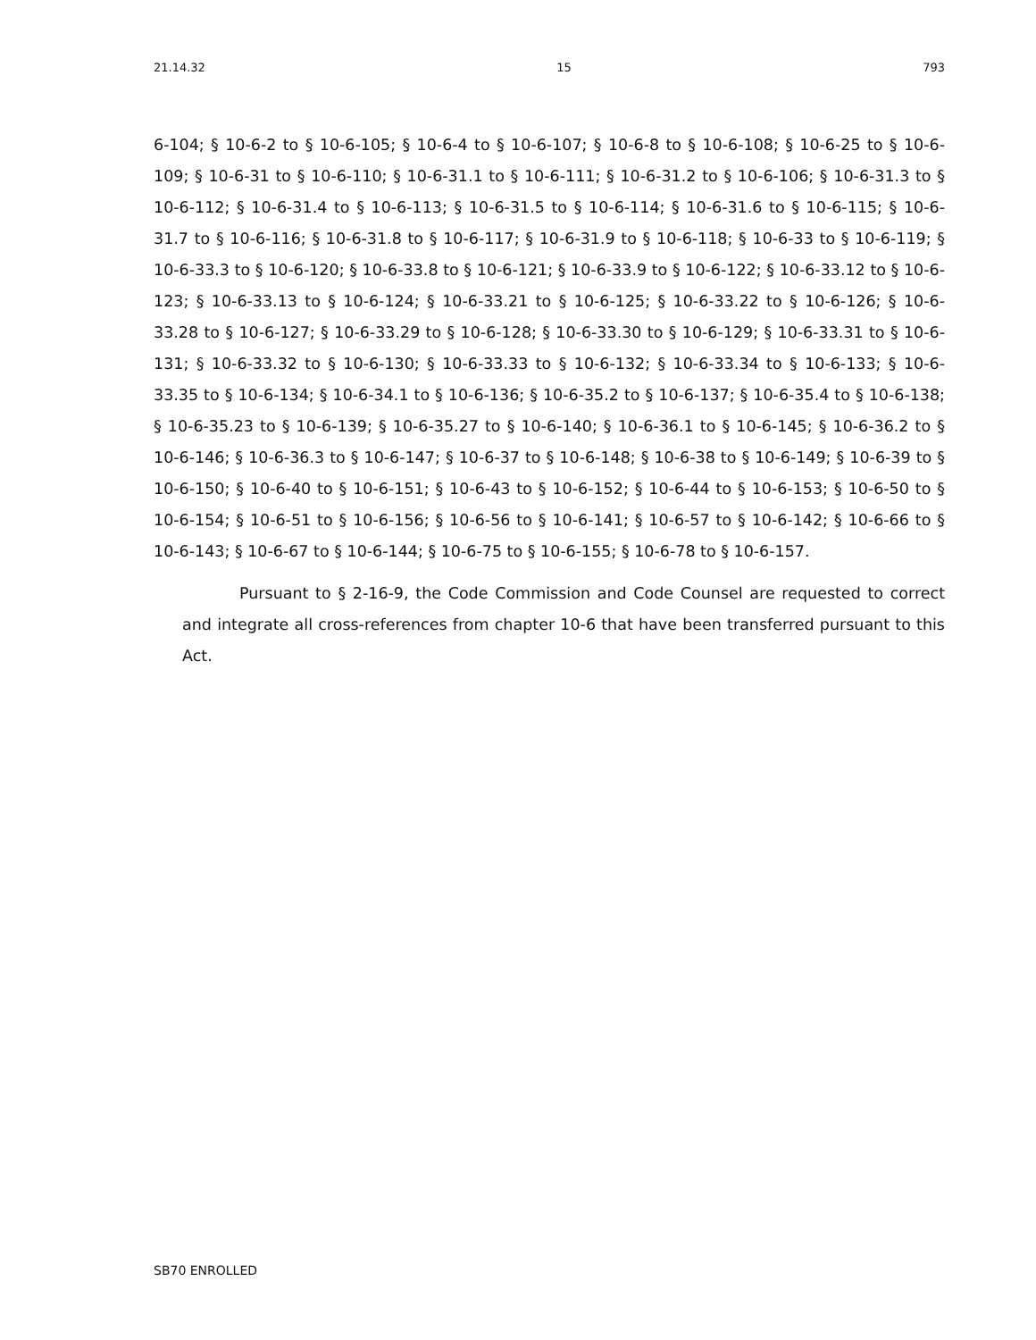21.14.32 15 793
6-104; § 10-6-2 to § 10-6-105; § 10-6-4 to § 10-6-107; § 10-6-8 to § 10-6-108; § 10-6-25 to § 10-6-109; § 10-6-31 to § 10-6-110; § 10-6-31.1 to § 10-6-111; § 10-6-31.2 to § 10-6-106; § 10-6-31.3 to § 10-6-112; § 10-6-31.4 to § 10-6-113; § 10-6-31.5 to § 10-6-114; § 10-6-31.6 to § 10-6-115; § 10-6-31.7 to § 10-6-116; § 10-6-31.8 to § 10-6-117; § 10-6-31.9 to § 10-6-118; § 10-6-33 to § 10-6-119; § 10-6-33.3 to § 10-6-120; § 10-6-33.8 to § 10-6-121; § 10-6-33.9 to § 10-6-122; § 10-6-33.12 to § 10-6-123; § 10-6-33.13 to § 10-6-124; § 10-6-33.21 to § 10-6-125; § 10-6-33.22 to § 10-6-126; § 10-6-33.28 to § 10-6-127; § 10-6-33.29 to § 10-6-128; § 10-6-33.30 to § 10-6-129; § 10-6-33.31 to § 10-6-131; § 10-6-33.32 to § 10-6-130; § 10-6-33.33 to § 10-6-132; § 10-6-33.34 to § 10-6-133; § 10-6-33.35 to § 10-6-134; § 10-6-34.1 to § 10-6-136; § 10-6-35.2 to § 10-6-137; § 10-6-35.4 to § 10-6-138; § 10-6-35.23 to § 10-6-139; § 10-6-35.27 to § 10-6-140; § 10-6-36.1 to § 10-6-145; § 10-6-36.2 to § 10-6-146; § 10-6-36.3 to § 10-6-147; § 10-6-37 to § 10-6-148; § 10-6-38 to § 10-6-149; § 10-6-39 to § 10-6-150; § 10-6-40 to § 10-6-151; § 10-6-43 to § 10-6-152; § 10-6-44 to § 10-6-153; § 10-6-50 to § 10-6-154; § 10-6-51 to § 10-6-156; § 10-6-56 to § 10-6-141; § 10-6-57 to § 10-6-142; § 10-6-66 to § 10-6-143; § 10-6-67 to § 10-6-144; § 10-6-75 to § 10-6-155; § 10-6-78 to § 10-6-157.
Pursuant to § 2-16-9, the Code Commission and Code Counsel are requested to correct and integrate all cross-references from chapter 10-6 that have been transferred pursuant to this Act.
SB70 ENROLLED